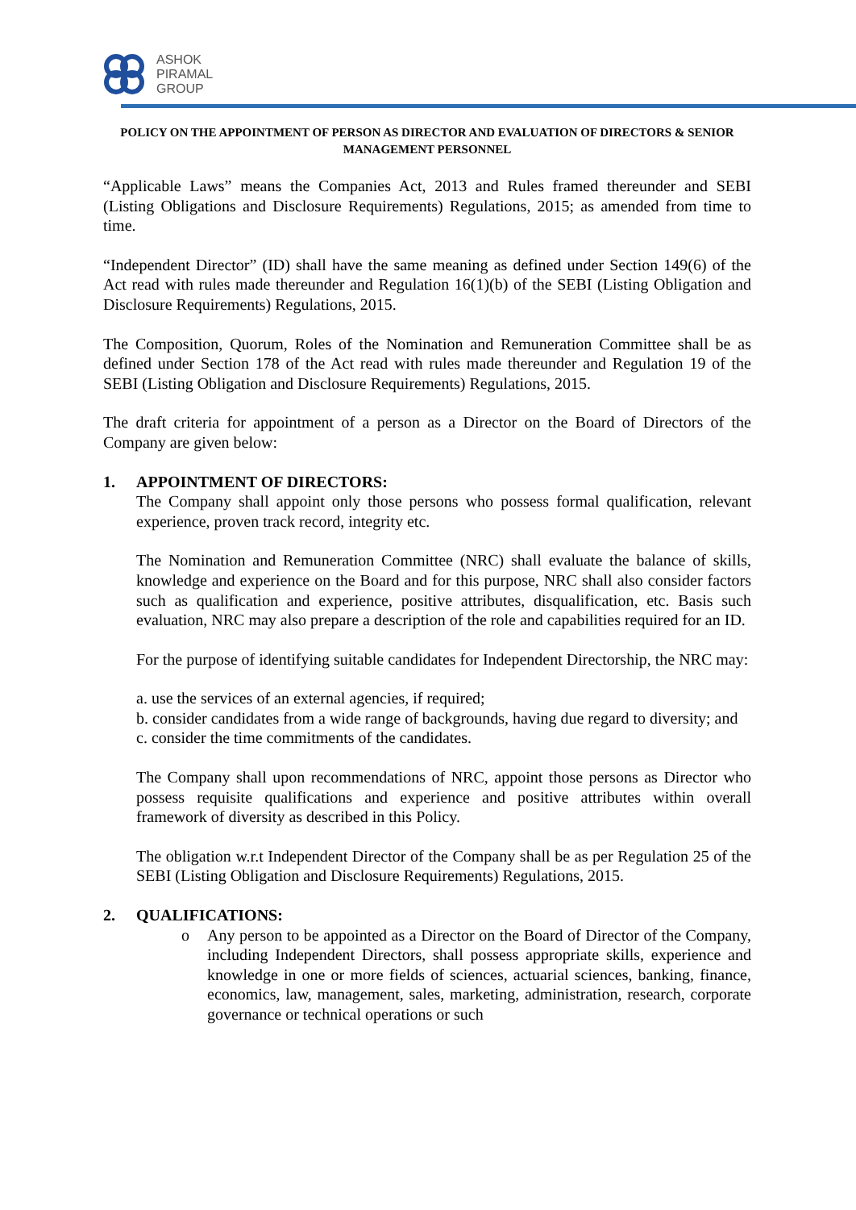ASHOK
PIRAMAL
GROUP
POLICY ON THE APPOINTMENT OF PERSON AS DIRECTOR AND EVALUATION OF DIRECTORS & SENIOR MANAGEMENT PERSONNEL
“Applicable Laws” means the Companies Act, 2013 and Rules framed thereunder and SEBI (Listing Obligations and Disclosure Requirements) Regulations, 2015; as amended from time to time.
“Independent Director” (ID) shall have the same meaning as defined under Section 149(6) of the Act read with rules made thereunder and Regulation 16(1)(b) of the SEBI (Listing Obligation and Disclosure Requirements) Regulations, 2015.
The Composition, Quorum, Roles of the Nomination and Remuneration Committee shall be as defined under Section 178 of the Act read with rules made thereunder and Regulation 19 of the SEBI (Listing Obligation and Disclosure Requirements) Regulations, 2015.
The draft criteria for appointment of a person as a Director on the Board of Directors of the Company are given below:
1. APPOINTMENT OF DIRECTORS:
The Company shall appoint only those persons who possess formal qualification, relevant experience, proven track record, integrity etc.
The Nomination and Remuneration Committee (NRC) shall evaluate the balance of skills, knowledge and experience on the Board and for this purpose, NRC shall also consider factors such as qualification and experience, positive attributes, disqualification, etc. Basis such evaluation, NRC may also prepare a description of the role and capabilities required for an ID.
For the purpose of identifying suitable candidates for Independent Directorship, the NRC may:
a. use the services of an external agencies, if required;
b. consider candidates from a wide range of backgrounds, having due regard to diversity; and
c. consider the time commitments of the candidates.
The Company shall upon recommendations of NRC, appoint those persons as Director who possess requisite qualifications and experience and positive attributes within overall framework of diversity as described in this Policy.
The obligation w.r.t Independent Director of the Company shall be as per Regulation 25 of the SEBI (Listing Obligation and Disclosure Requirements) Regulations, 2015.
2. QUALIFICATIONS:
o Any person to be appointed as a Director on the Board of Director of the Company, including Independent Directors, shall possess appropriate skills, experience and knowledge in one or more fields of sciences, actuarial sciences, banking, finance, economics, law, management, sales, marketing, administration, research, corporate governance or technical operations or such